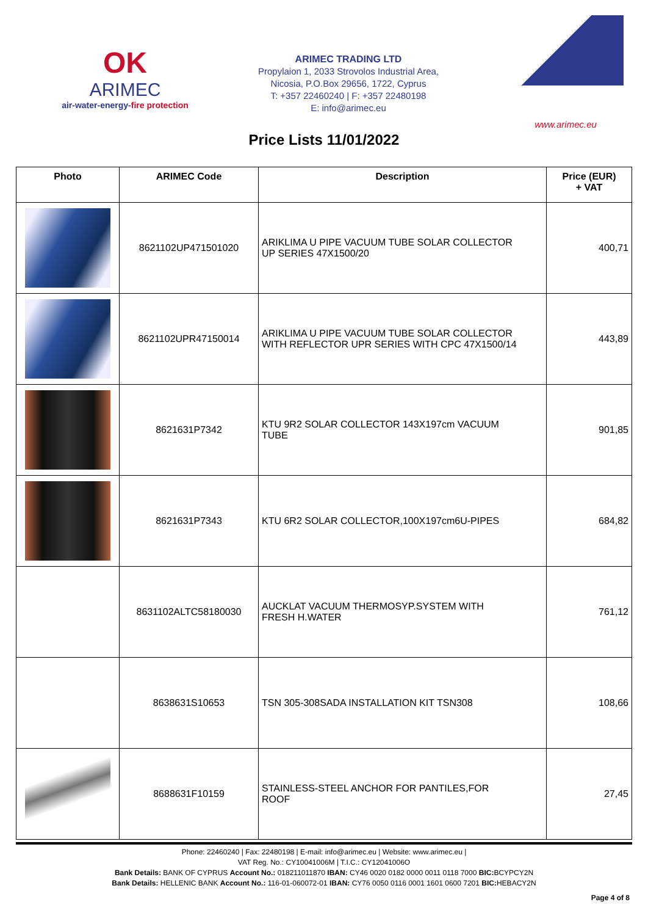OK
ARIMEC
air-water-energy-fire protection
ARIMEC TRADING LTD
Propylaion 1, 2033 Strovolos Industrial Area,
Nicosia, P.O.Box 29656, 1722, Cyprus
T: +357 22460240 | F: +357 22480198
E: info@arimec.eu
www.arimec.eu
Price Lists 11/01/2022
| Photo | ARIMEC Code | Description | Price (EUR) + VAT |
| --- | --- | --- | --- |
| | 8621102UP471501020 | ARIKLIMA U PIPE VACUUM TUBE SOLAR COLLECTOR UP SERIES 47X1500/20 | 400,71 |
| | 8621102UPR47150014 | ARIKLIMA U PIPE VACUUM TUBE SOLAR COLLECTOR WITH REFLECTOR UPR SERIES WITH CPC 47X1500/14 | 443,89 |
| | 8621631P7342 | KTU 9R2 SOLAR COLLECTOR 143X197cm VACUUM TUBE | 901,85 |
| | 8621631P7343 | KTU 6R2 SOLAR COLLECTOR,100X197cm6U-PIPES | 684,82 |
| | 8631102ALTC58180030 | AUCKLAT VACUUM THERMOSYP.SYSTEM WITH FRESH H.WATER | 761,12 |
| | 8638631S10653 | TSN 305-308SADA INSTALLATION KIT TSN308 | 108,66 |
| | 8688631F10159 | STAINLESS-STEEL ANCHOR FOR PANTILES,FOR ROOF | 27,45 |
Phone: 22460240 | Fax: 22480198 | E-mail: info@arimec.eu | Website: www.arimec.eu |
VAT Reg. No.: CY10041006M | T.I.C.: CY12041006O
Bank Details: BANK OF CYPRUS Account No.: 018211011870 IBAN: CY46 0020 0182 0000 0011 0118 7000 BIC: BCYPCY2N
Bank Details: HELLENIC BANK Account No.: 116-01-060072-01 IBAN: CY76 0050 0116 0001 1601 0600 7201 BIC: HEBACY2N
Page 4 of 8